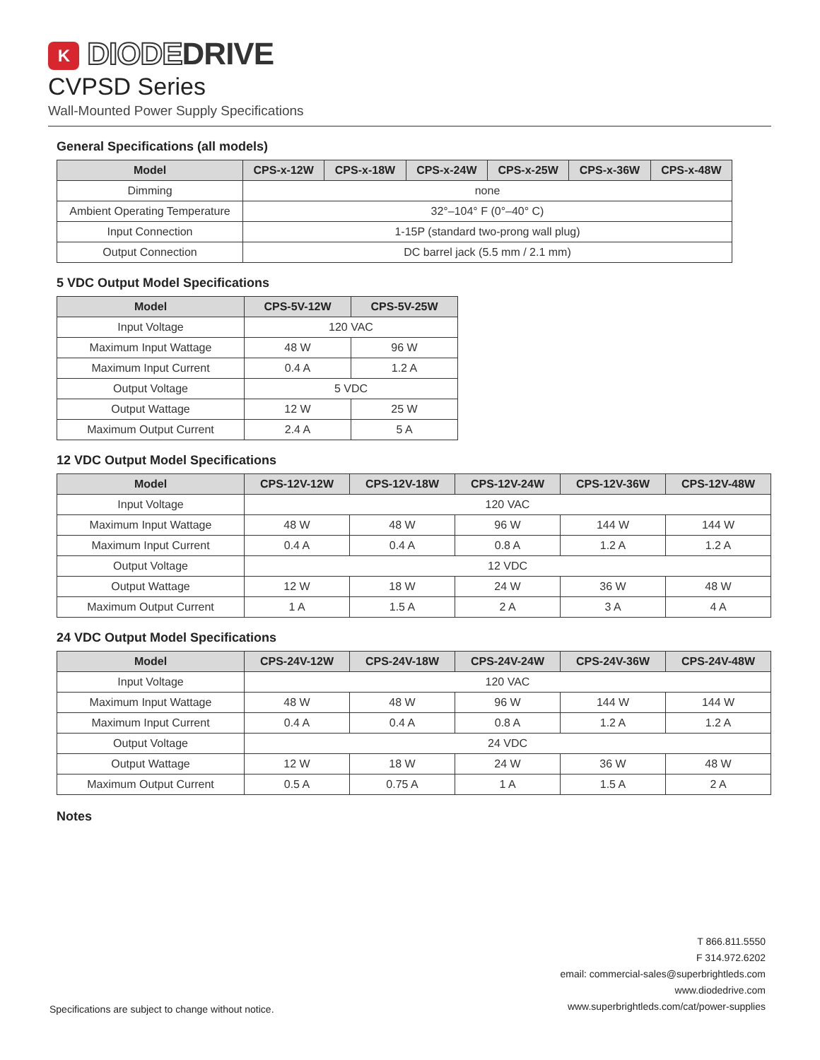K DIODE DRIVE
CVPSD Series
Wall-Mounted Power Supply Specifications
General Specifications (all models)
| Model | CPS-x-12W | CPS-x-18W | CPS-x-24W | CPS-x-25W | CPS-x-36W | CPS-x-48W |
| --- | --- | --- | --- | --- | --- | --- |
| Dimming | none | | | | | |
| Ambient Operating Temperature | 32°–104° F (0°–40° C) | | | | | |
| Input Connection | 1-15P (standard two-prong wall plug) | | | | | |
| Output Connection | DC barrel jack (5.5 mm / 2.1 mm) | | | | | |
5 VDC Output Model Specifications
| Model | CPS-5V-12W | CPS-5V-25W |
| --- | --- | --- |
| Input Voltage | 120 VAC | |
| Maximum Input Wattage | 48 W | 96 W |
| Maximum Input Current | 0.4 A | 1.2 A |
| Output Voltage | 5 VDC | |
| Output Wattage | 12 W | 25 W |
| Maximum Output Current | 2.4 A | 5 A |
12 VDC Output Model Specifications
| Model | CPS-12V-12W | CPS-12V-18W | CPS-12V-24W | CPS-12V-36W | CPS-12V-48W |
| --- | --- | --- | --- | --- | --- |
| Input Voltage | 120 VAC | | | | |
| Maximum Input Wattage | 48 W | 48 W | 96 W | 144 W | 144 W |
| Maximum Input Current | 0.4 A | 0.4 A | 0.8 A | 1.2 A | 1.2 A |
| Output Voltage | 12 VDC | | | | |
| Output Wattage | 12 W | 18 W | 24 W | 36 W | 48 W |
| Maximum Output Current | 1 A | 1.5 A | 2 A | 3 A | 4 A |
24 VDC Output Model Specifications
| Model | CPS-24V-12W | CPS-24V-18W | CPS-24V-24W | CPS-24V-36W | CPS-24V-48W |
| --- | --- | --- | --- | --- | --- |
| Input Voltage | 120 VAC | | | | |
| Maximum Input Wattage | 48 W | 48 W | 96 W | 144 W | 144 W |
| Maximum Input Current | 0.4 A | 0.4 A | 0.8 A | 1.2 A | 1.2 A |
| Output Voltage | 24 VDC | | | | |
| Output Wattage | 12 W | 18 W | 24 W | 36 W | 48 W |
| Maximum Output Current | 0.5 A | 0.75 A | 1 A | 1.5 A | 2 A |
Notes
Specifications are subject to change without notice.
T 866.811.5550
F 314.972.6202
email: commercial-sales@superbrightleds.com
www.diodedrive.com
www.superbrightleds.com/cat/power-supplies